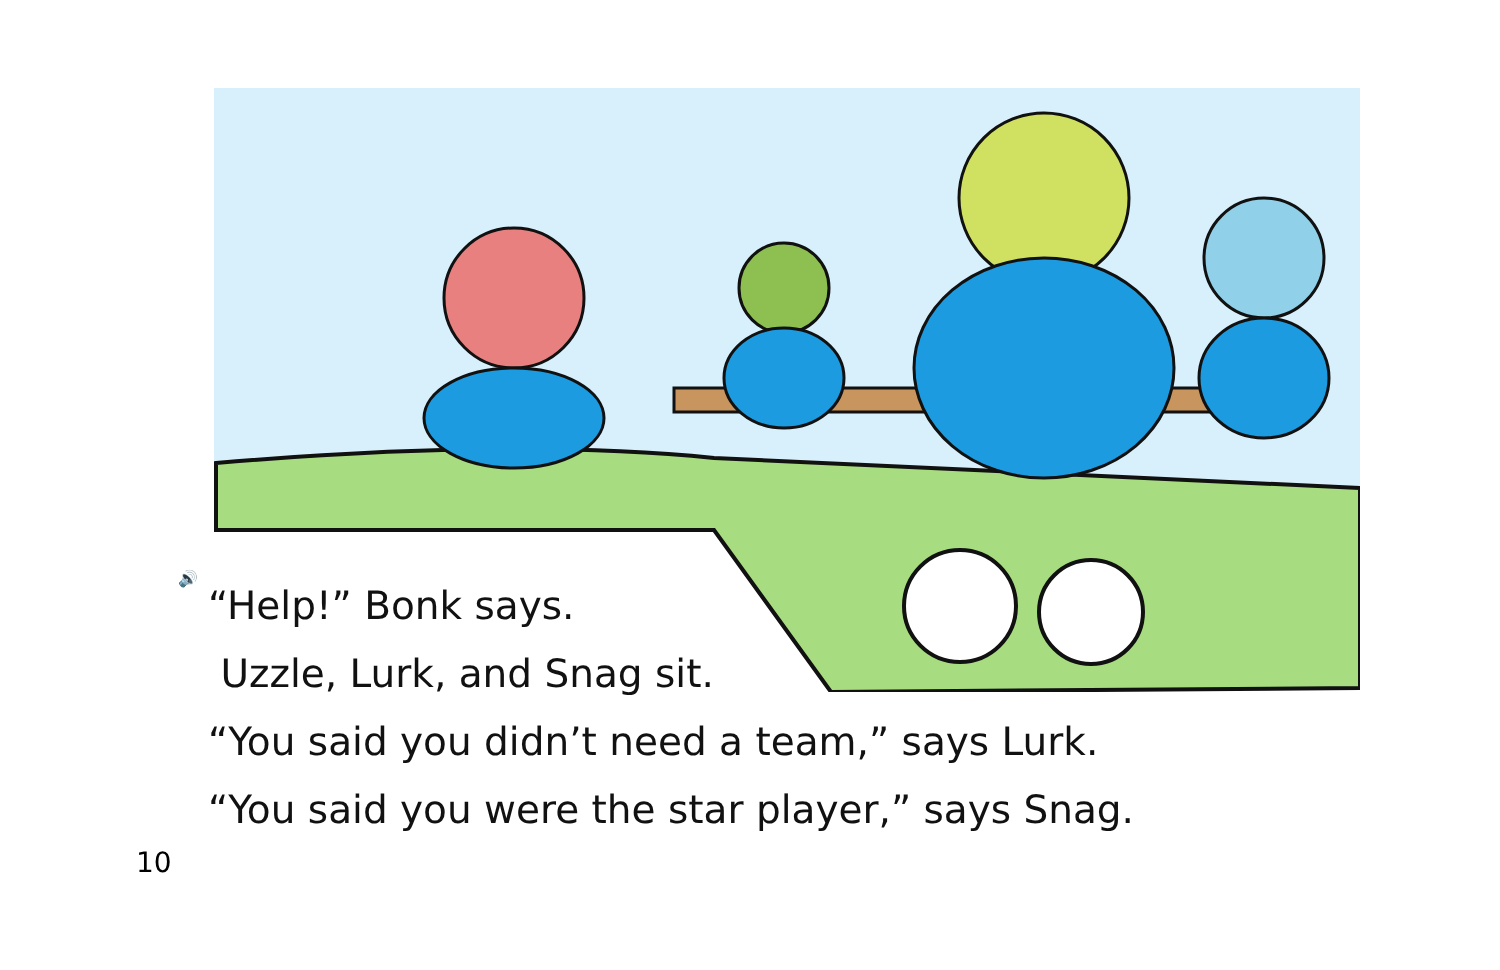🔊
“Help!” Bonk says.
Uzzle, Lurk, and Snag sit.
“You said you didn’t need a team,” says Lurk.
“You said you were the star player,” says Snag.
10